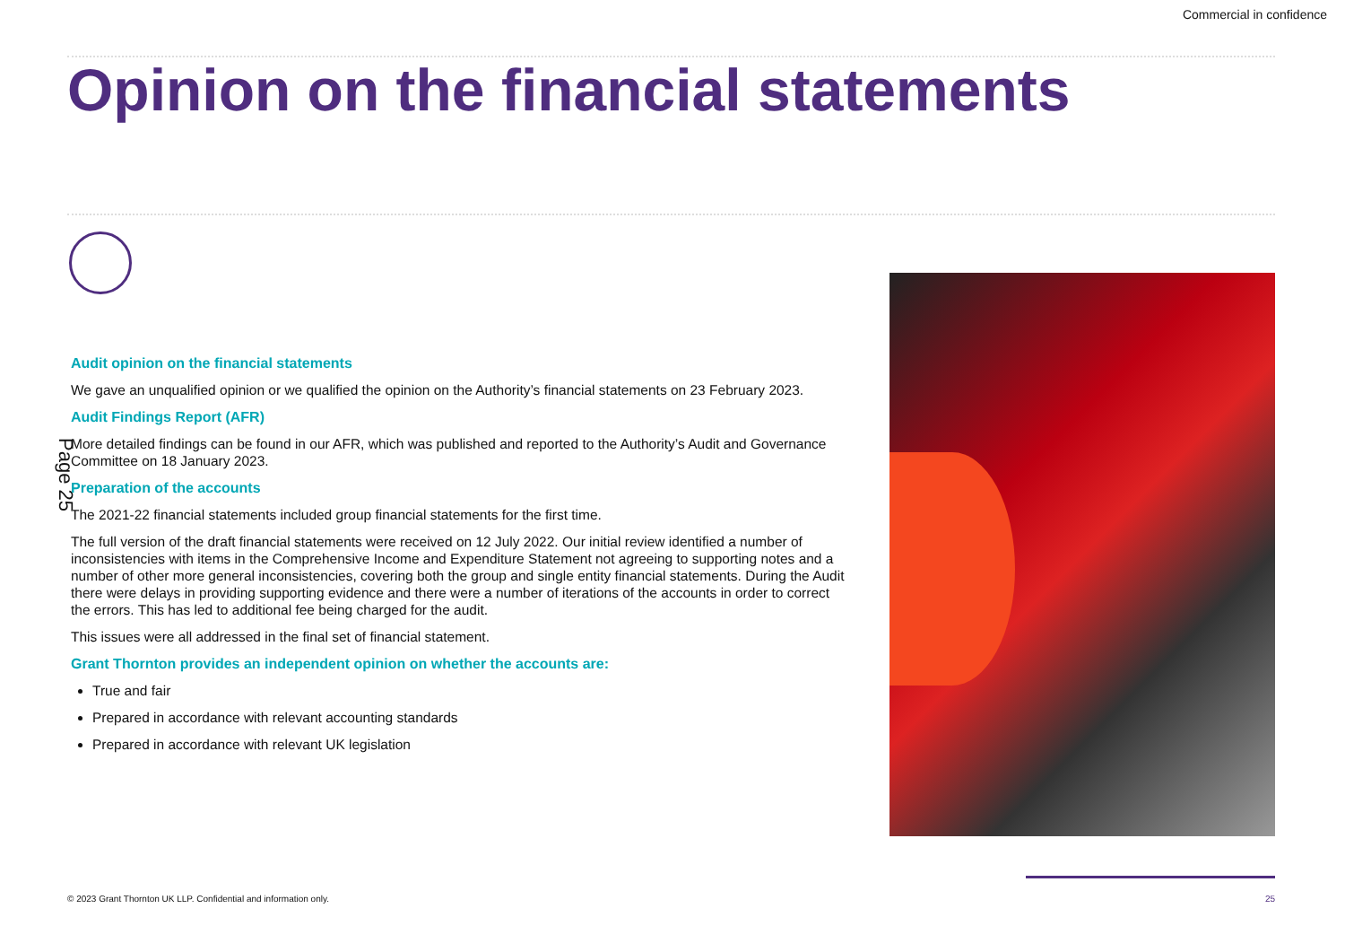Commercial in confidence
Opinion on the financial statements
Page 25
Audit opinion on the financial statements
We gave an unqualified opinion or we qualified the opinion on the Authority’s financial statements on 23 February 2023.
Audit Findings Report (AFR)
More detailed findings can be found in our AFR, which was published and reported to the Authority’s Audit and Governance Committee on 18 January 2023.
Preparation of the accounts
The 2021-22 financial statements included group financial statements for the first time.
The full version of the draft financial statements were received on 12 July 2022. Our initial review identified a number of inconsistencies with items in the Comprehensive Income and Expenditure Statement not agreeing to supporting notes and a number of other more general inconsistencies, covering both the group and single entity financial statements. During the Audit there were delays in providing supporting evidence and there were a number of iterations of the accounts in order to correct the errors. This has led to additional fee being charged for the audit.
This issues were all addressed in the final set of financial statement.
Grant Thornton provides an independent opinion on whether the accounts are:
True and fair
Prepared in accordance with relevant accounting standards
Prepared in accordance with relevant UK legislation
© 2023 Grant Thornton UK LLP. Confidential and information only.
25